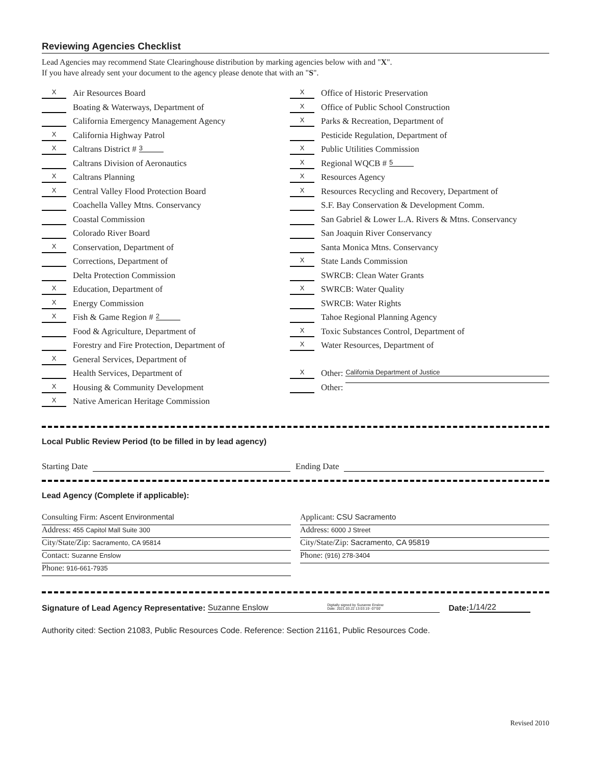Reviewing Agencies Checklist
Lead Agencies may recommend State Clearinghouse distribution by marking agencies below with and "X".
If you have already sent your document to the agency please denote that with an "S".
X Air Resources Board
Boating & Waterways, Department of
California Emergency Management Agency
X California Highway Patrol
X Caltrans District # 3
Caltrans Division of Aeronautics
X Caltrans Planning
X Central Valley Flood Protection Board
Coachella Valley Mtns. Conservancy
Coastal Commission
Colorado River Board
X Conservation, Department of
Corrections, Department of
Delta Protection Commission
X Education, Department of
X Energy Commission
X Fish & Game Region # 2
Food & Agriculture, Department of
Forestry and Fire Protection, Department of
X General Services, Department of
Health Services, Department of
X Housing & Community Development
X Native American Heritage Commission
X Office of Historic Preservation
X Office of Public School Construction
X Parks & Recreation, Department of
Pesticide Regulation, Department of
X Public Utilities Commission
X Regional WQCB # 5
X Resources Agency
X Resources Recycling and Recovery, Department of
S.F. Bay Conservation & Development Comm.
San Gabriel & Lower L.A. Rivers & Mtns. Conservancy
San Joaquin River Conservancy
Santa Monica Mtns. Conservancy
X State Lands Commission
SWRCB: Clean Water Grants
X SWRCB: Water Quality
SWRCB: Water Rights
Tahoe Regional Planning Agency
X Toxic Substances Control, Department of
X Water Resources, Department of
X Other: California Department of Justice
Other:
Local Public Review Period (to be filled in by lead agency)
Starting Date Ending Date
Lead Agency (Complete if applicable):
Consulting Firm: Ascent Environmental
Address: 455 Capitol Mall Suite 300
City/State/Zip: Sacramento, CA 95814
Contact: Suzanne Enslow
Phone: 916-661-7935
Applicant: CSU Sacramento
Address: 6000 J Street
City/State/Zip: Sacramento, CA 95819
Phone: (916) 278-3404
Signature of Lead Agency Representative: Suzanne Enslow Digitally signed by Suzanne Enslow
Date: 2021.03.22 13:03:19 -07'00' Date: 1/14/22
Authority cited: Section 21083, Public Resources Code. Reference: Section 21161, Public Resources Code.
Revised 2010